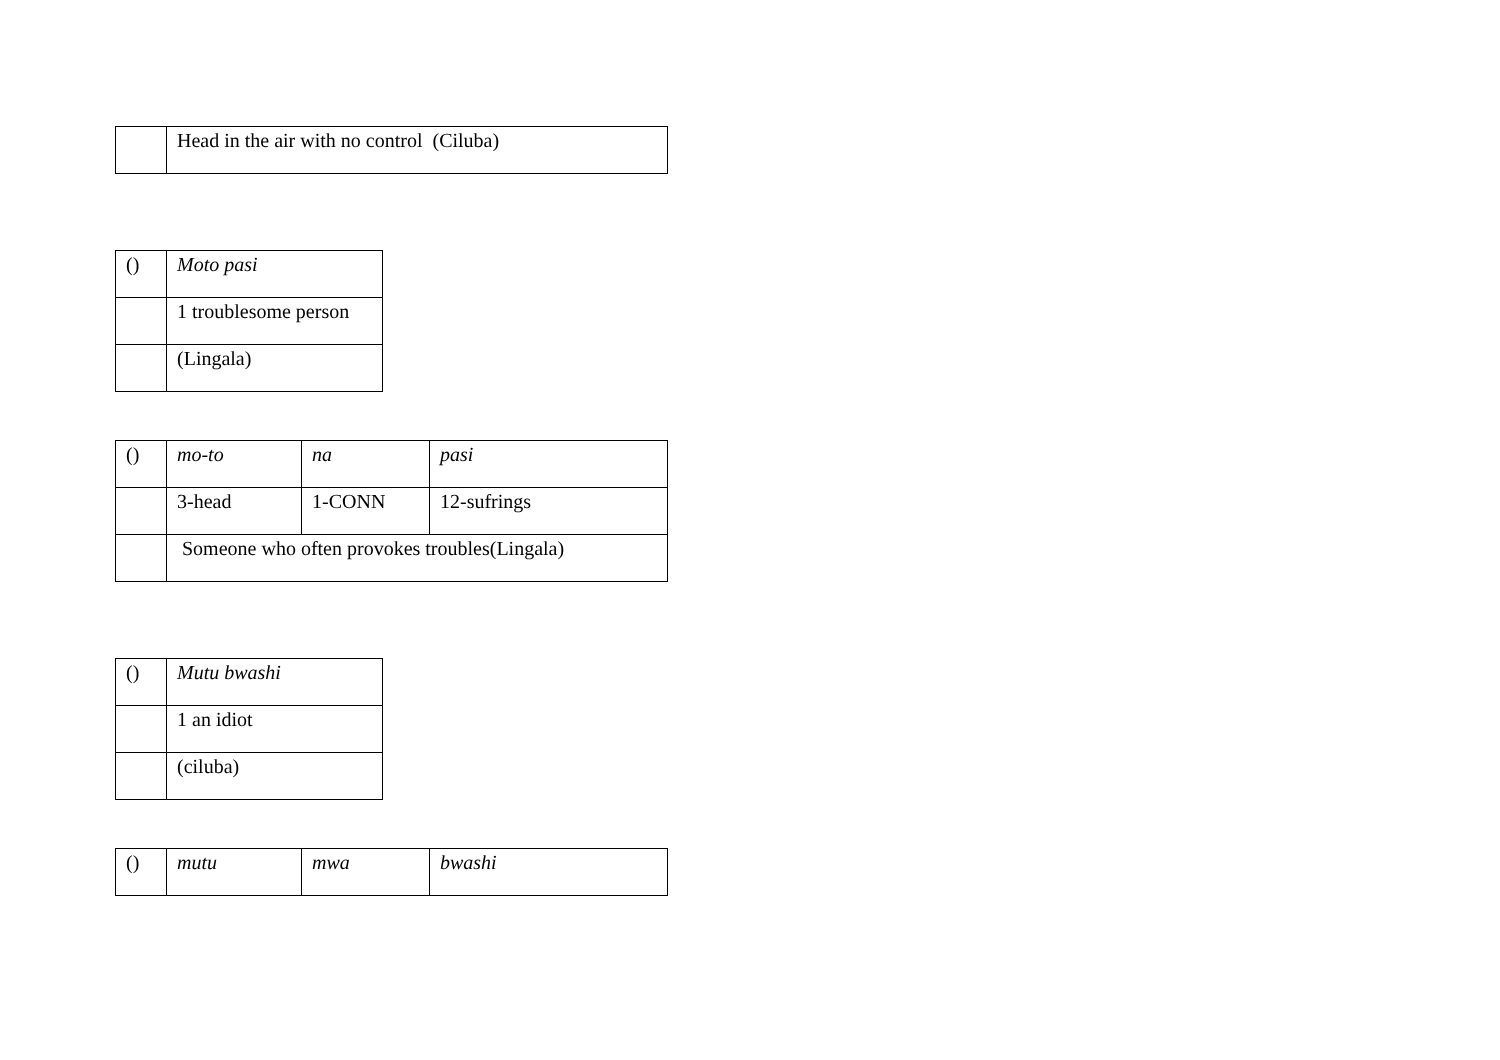| | Head in the air with no control (Ciluba) |
| () | Moto pasi |
| | 1 troublesome person |
| | (Lingala) |
| () | mo-to | na | pasi |
| | 3-head | 1-CONN | 12-sufrings |
| | Someone who often provokes troubles(Lingala) | | |
| () | Mutu bwashi |
| | 1 an idiot |
| | (ciluba) |
| () | mutu | mwa | bwashi |